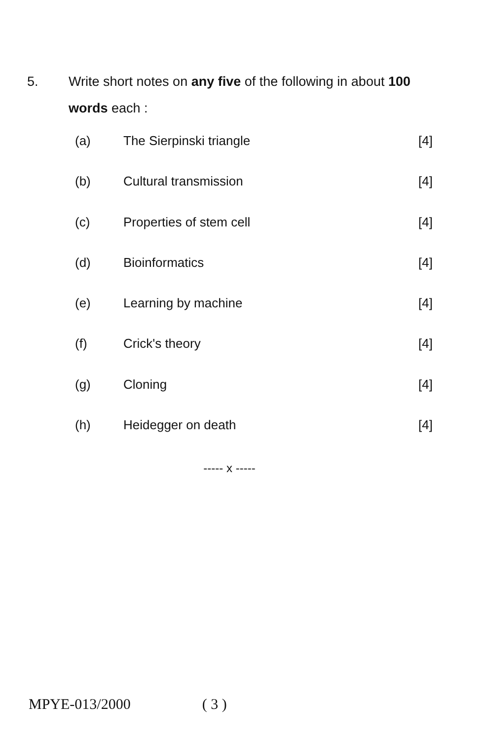5. Write short notes on any five of the following in about 100 words each :
(a) The Sierpinski triangle [4]
(b) Cultural transmission [4]
(c) Properties of stem cell [4]
(d) Bioinformatics [4]
(e) Learning by machine [4]
(f) Crick's theory [4]
(g) Cloning [4]
(h) Heidegger on death [4]
----- x -----
MPYE-013/2000 ( 3 )